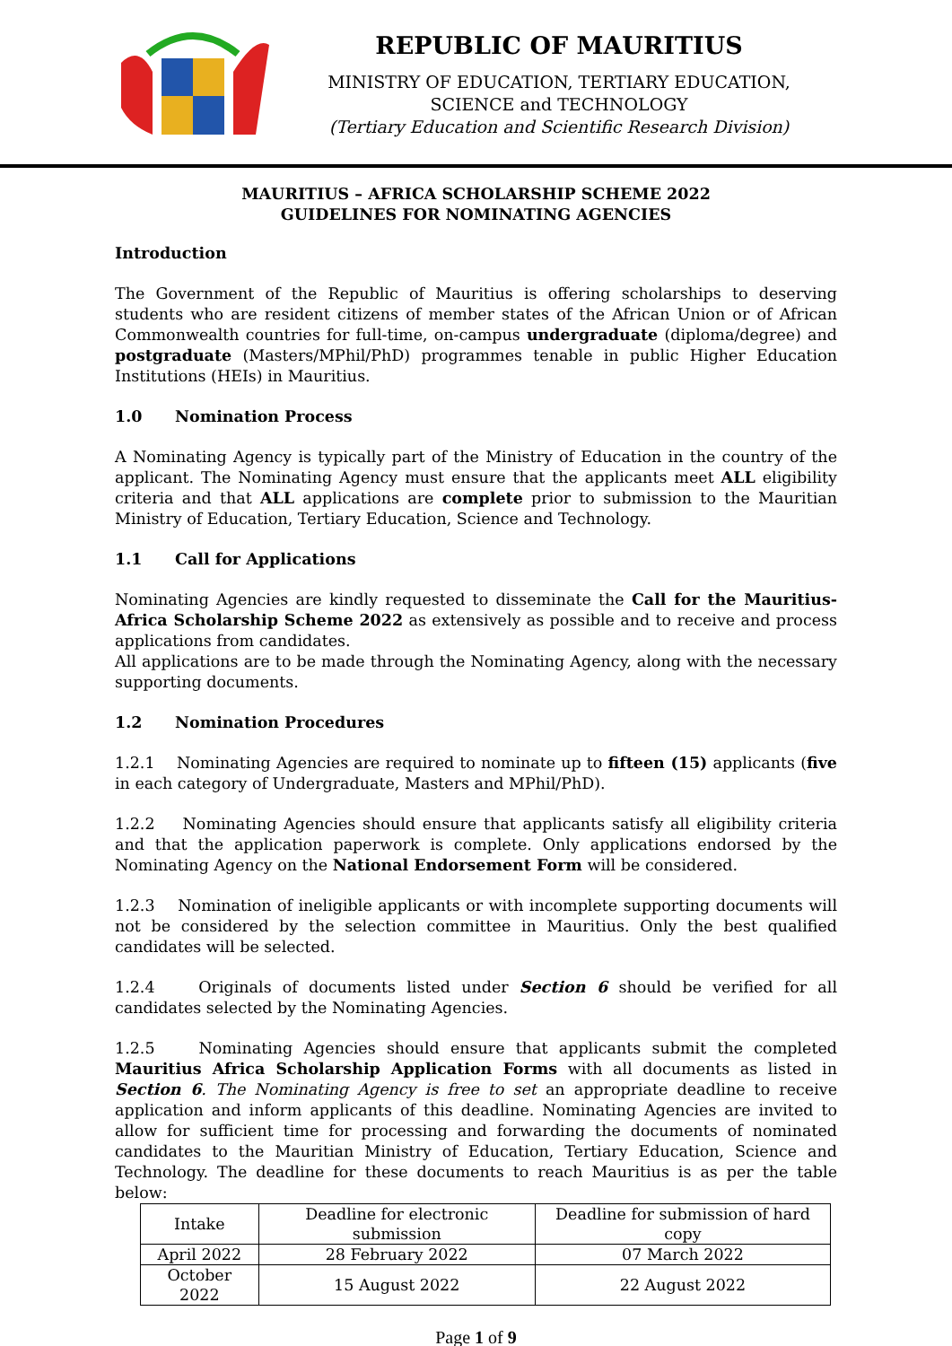REPUBLIC OF MAURITIUS
MINISTRY OF EDUCATION, TERTIARY EDUCATION,
SCIENCE and TECHNOLOGY
(Tertiary Education and Scientific Research Division)
MAURITIUS – AFRICA SCHOLARSHIP SCHEME 2022
GUIDELINES FOR NOMINATING AGENCIES
Introduction
The Government of the Republic of Mauritius is offering scholarships to deserving students who are resident citizens of member states of the African Union or of African Commonwealth countries for full-time, on-campus undergraduate (diploma/degree) and postgraduate (Masters/MPhil/PhD) programmes tenable in public Higher Education Institutions (HEIs) in Mauritius.
1.0 Nomination Process
A Nominating Agency is typically part of the Ministry of Education in the country of the applicant. The Nominating Agency must ensure that the applicants meet ALL eligibility criteria and that ALL applications are complete prior to submission to the Mauritian Ministry of Education, Tertiary Education, Science and Technology.
1.1 Call for Applications
Nominating Agencies are kindly requested to disseminate the Call for the Mauritius-Africa Scholarship Scheme 2022 as extensively as possible and to receive and process applications from candidates.
All applications are to be made through the Nominating Agency, along with the necessary supporting documents.
1.2 Nomination Procedures
1.2.1 Nominating Agencies are required to nominate up to fifteen (15) applicants (five in each category of Undergraduate, Masters and MPhil/PhD).
1.2.2 Nominating Agencies should ensure that applicants satisfy all eligibility criteria and that the application paperwork is complete. Only applications endorsed by the Nominating Agency on the National Endorsement Form will be considered.
1.2.3 Nomination of ineligible applicants or with incomplete supporting documents will not be considered by the selection committee in Mauritius. Only the best qualified candidates will be selected.
1.2.4 Originals of documents listed under Section 6 should be verified for all candidates selected by the Nominating Agencies.
1.2.5 Nominating Agencies should ensure that applicants submit the completed Mauritius Africa Scholarship Application Forms with all documents as listed in Section 6. The Nominating Agency is free to set an appropriate deadline to receive application and inform applicants of this deadline. Nominating Agencies are invited to allow for sufficient time for processing and forwarding the documents of nominated candidates to the Mauritian Ministry of Education, Tertiary Education, Science and Technology. The deadline for these documents to reach Mauritius is as per the table below:
| Intake | Deadline for electronic submission | Deadline for submission of hard copy |
| April 2022 | 28 February 2022 | 07 March 2022 |
| October 2022 | 15 August 2022 | 22 August 2022 |
Page 1 of 9